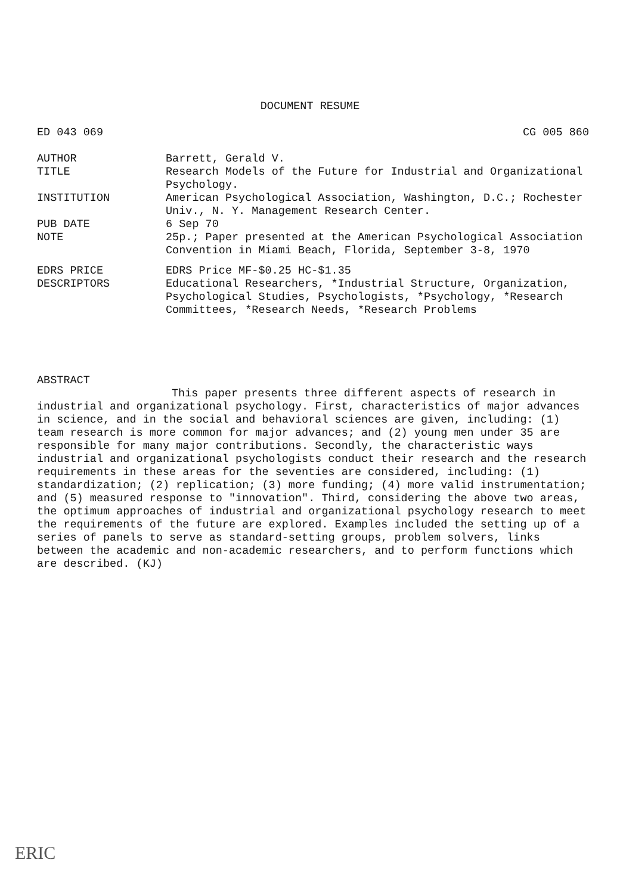DOCUMENT RESUME
ED 043 069 CG 005 860
AUTHOR Barrett, Gerald V.
TITLE Research Models of the Future for Industrial and Organizational Psychology.
INSTITUTION American Psychological Association, Washington, D.C.; Rochester Univ., N. Y. Management Research Center.
PUB DATE 6 Sep 70
NOTE 25p.; Paper presented at the American Psychological Association Convention in Miami Beach, Florida, September 3-8, 1970
EDRS PRICE EDRS Price MF-$0.25 HC-$1.35
DESCRIPTORS Educational Researchers, *Industrial Structure, Organization, Psychological Studies, Psychologists, *Psychology, *Research Committees, *Research Needs, *Research Problems
ABSTRACT
This paper presents three different aspects of research in industrial and organizational psychology. First, characteristics of major advances in science, and in the social and behavioral sciences are given, including: (1) team research is more common for major advances; and (2) young men under 35 are responsible for many major contributions. Secondly, the characteristic ways industrial and organizational psychologists conduct their research and the research requirements in these areas for the seventies are considered, including: (1) standardization; (2) replication; (3) more funding; (4) more valid instrumentation; and (5) measured response to "innovation". Third, considering the above two areas, the optimum approaches of industrial and organizational psychology research to meet the requirements of the future are explored. Examples included the setting up of a series of panels to serve as standard-setting groups, problem solvers, links between the academic and non-academic researchers, and to perform functions which are described. (KJ)
ERIC